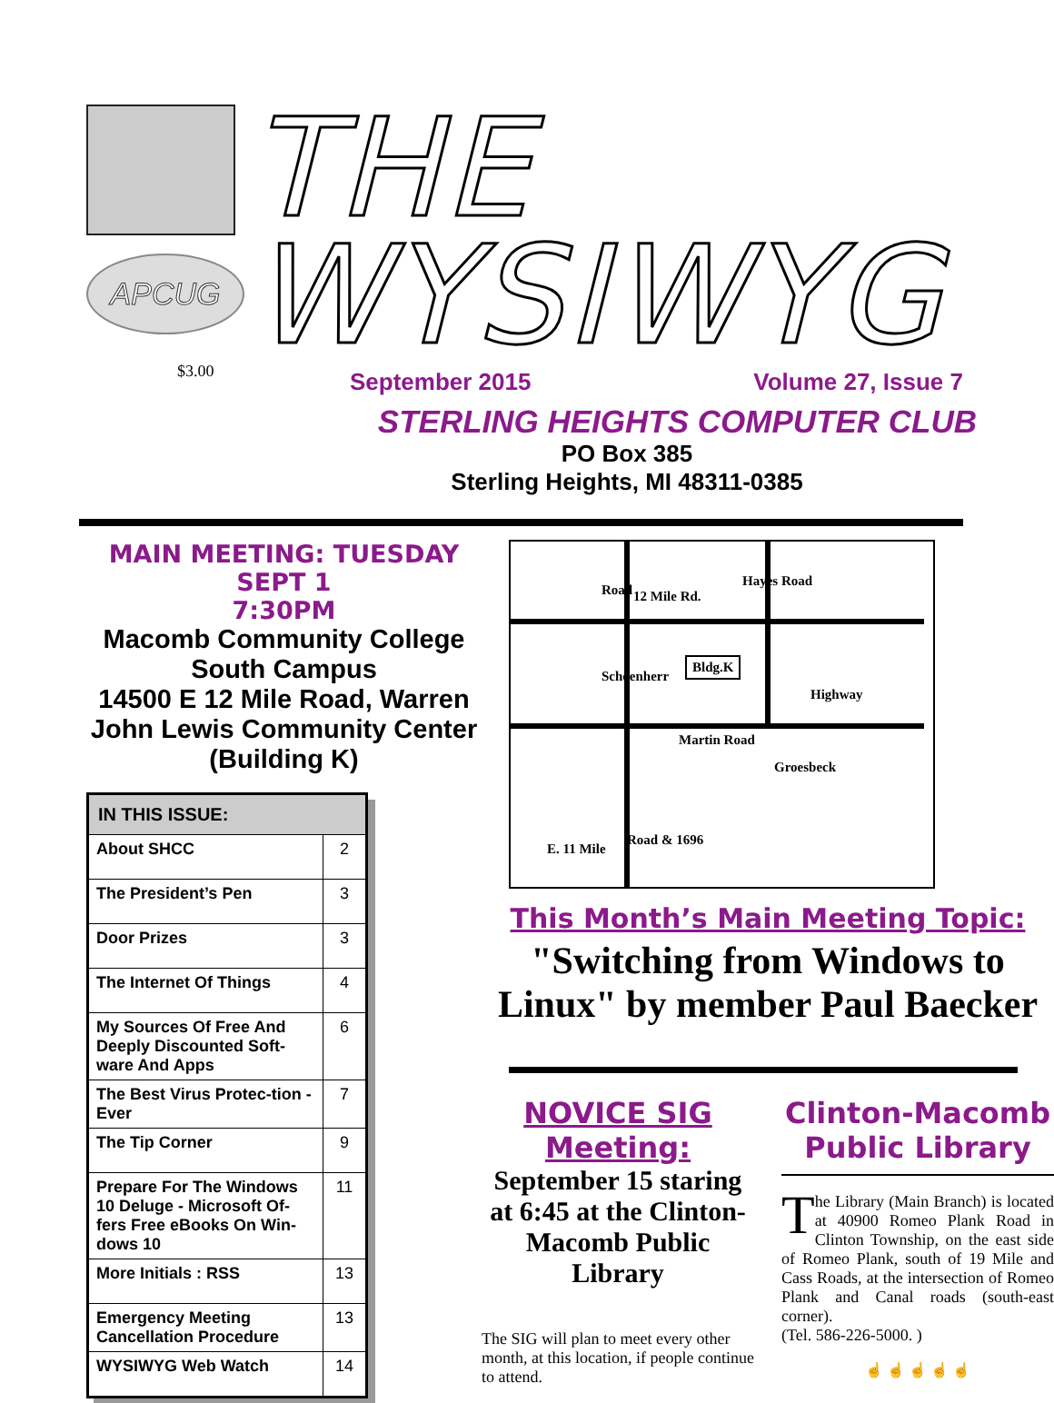APCUG
$3.00
THE WYSIWYG
September 2015 Volume 27, Issue 7
STERLING HEIGHTS COMPUTER CLUB
PO Box 385
Sterling Heights, MI 48311-0385
MAIN MEETING: TUESDAY SEPT 1
7:30PM
Macomb Community College
South Campus
14500 E 12 Mile Road, Warren
John Lewis Community Center
(Building K)
| IN THIS ISSUE: | |
| --- | --- |
| About SHCC | 2 |
| The President’s Pen | 3 |
| Door Prizes | 3 |
| The Internet Of Things | 4 |
| My Sources Of Free And Deeply Discounted Soft-ware And Apps | 6 |
| The Best Virus Protec-tion - Ever | 7 |
| The Tip Corner | 9 |
| Prepare For The Windows 10 Deluge - Microsoft Of-fers Free eBooks On Win-dows 10 | 11 |
| More Initials : RSS | 13 |
| Emergency Meeting Cancellation Procedure | 13 |
| WYSIWYG Web Watch | 14 |
12 Mile Rd. Road
Hayes Road
Schoenherr
Bldg.K
Highway
Martin Road
Groesbeck
E. 11 Mile
Road & 1696
This Month’s Main Meeting Topic:
"Switching from Windows to Linux" by member Paul Baecker
NOVICE SIG Meeting:
September 15 staring at 6:45 at the Clinton-Macomb Public Library
The SIG will plan to meet every other month, at this location, if people continue to attend.
Clinton-Macomb Public Library
The Library (Main Branch) is located at 40900 Romeo Plank Road in Clinton Township, on the east side of Romeo Plank, south of 19 Mile and Cass Roads, at the intersection of Romeo Plank and Canal roads (south-east corner).
(Tel. 586-226-5000. )
☝ ☝ ☝ ☝ ☝